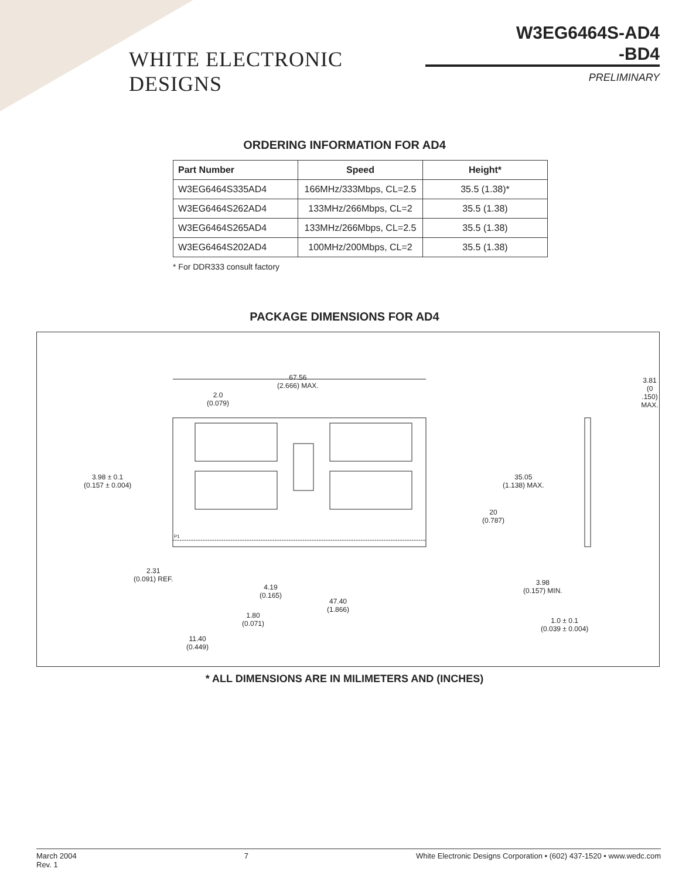WHITE ELECTRONIC DESIGNS
W3EG6464S-AD4
-BD4
PRELIMINARY
ORDERING INFORMATION FOR AD4
| Part Number | Speed | Height* |
| --- | --- | --- |
| W3EG6464S335AD4 | 166MHz/333Mbps, CL=2.5 | 35.5 (1.38)* |
| W3EG6464S262AD4 | 133MHz/266Mbps, CL=2 | 35.5 (1.38) |
| W3EG6464S265AD4 | 133MHz/266Mbps, CL=2.5 | 35.5 (1.38) |
| W3EG6464S202AD4 | 100MHz/200Mbps, CL=2 | 35.5 (1.38) |
* For DDR333 consult factory
PACKAGE DIMENSIONS FOR AD4
67.56
(2.666) MAX.
2.0
(0.079)
3.98 ± 0.1
(0.157 ± 0.004)
2.31
(0.091) REF.
4.19
(0.165)
1.80
(0.071)
47.40
(1.866)
11.40
(0.449)
35.05
(1.138) MAX.
20
(0.787)
3.81
(0 .150) MAX.
3.98
(0.157) MIN.
1.0 ± 0.1
(0.039 ± 0.004)
P1
* ALL DIMENSIONS ARE IN MILIMETERS AND (INCHES)
March 2004
Rev. 1 7 White Electronic Designs Corporation • (602) 437-1520 • www.wedc.com